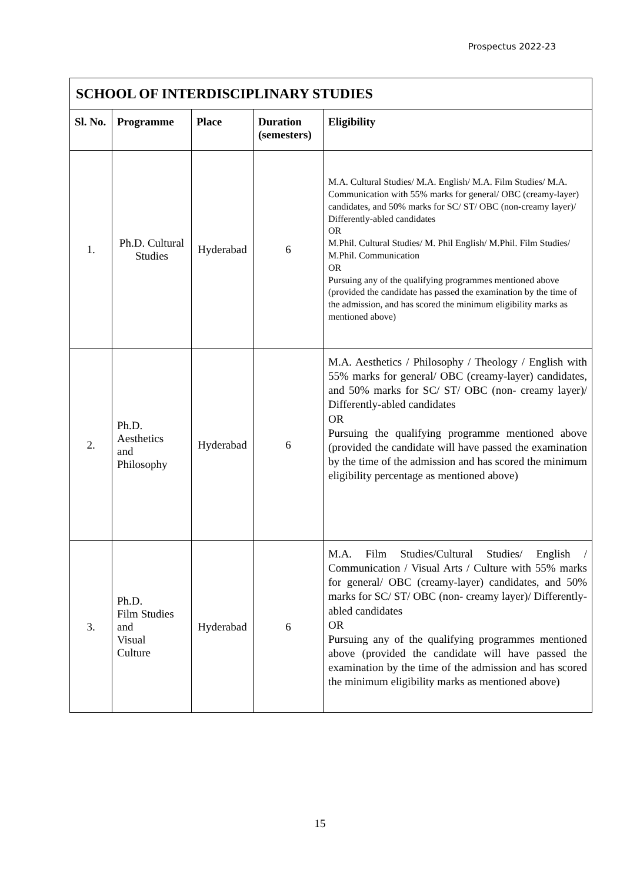Prospectus 2022-23
| SCHOOL OF INTERDISCIPLINARY STUDIES | | | | |
| Sl. No. | Programme | Place | Duration (semesters) | Eligibility |
| 1. | Ph.D. Cultural Studies | Hyderabad | 6 | M.A. Cultural Studies/ M.A. English/ M.A. Film Studies/ M.A. Communication with 55% marks for general/ OBC (creamy-layer) candidates, and 50% marks for SC/ ST/ OBC (non-creamy layer)/ Differently-abled candidates OR M.Phil. Cultural Studies/ M. Phil English/ M.Phil. Film Studies/ M.Phil. Communication OR Pursuing any of the qualifying programmes mentioned above (provided the candidate has passed the examination by the time of the admission, and has scored the minimum eligibility marks as mentioned above) |
| 2. | Ph.D. Aesthetics and Philosophy | Hyderabad | 6 | M.A. Aesthetics / Philosophy / Theology / English with 55% marks for general/ OBC (creamy-layer) candidates, and 50% marks for SC/ ST/ OBC (non- creamy layer)/ Differently-abled candidates OR Pursuing the qualifying programme mentioned above (provided the candidate will have passed the examination by the time of the admission and has scored the minimum eligibility percentage as mentioned above) |
| 3. | Ph.D. Film Studies and Visual Culture | Hyderabad | 6 | M.A. Film Studies/Cultural Studies/ English / Communication / Visual Arts / Culture with 55% marks for general/ OBC (creamy-layer) candidates, and 50% marks for SC/ ST/ OBC (non- creamy layer)/ Differently-abled candidates OR Pursuing any of the qualifying programmes mentioned above (provided the candidate will have passed the examination by the time of the admission and has scored the minimum eligibility marks as mentioned above) |
15